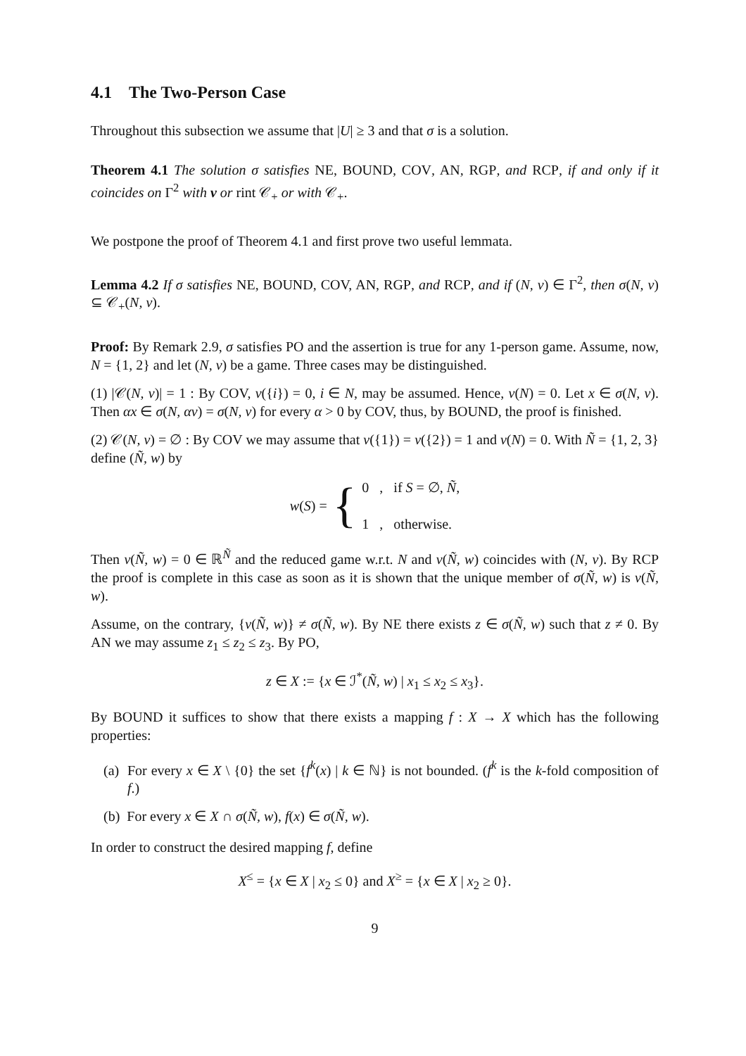4.1 The Two-Person Case
Throughout this subsection we assume that |U| ≥ 3 and that σ is a solution.
Theorem 4.1 The solution σ satisfies NE, BOUND, COV, AN, RGP, and RCP, if and only if it coincides on Γ<sup>2</sup> with ν or rint 𝒞<sub>+</sub> or with 𝒞<sub>+</sub>.
We postpone the proof of Theorem 4.1 and first prove two useful lemmata.
Lemma 4.2 If σ satisfies NE, BOUND, COV, AN, RGP, and RCP, and if (N, v) ∈ Γ<sup>2</sup>, then σ(N, v) ⊆ 𝒞<sub>+</sub>(N, v).
Proof: By Remark 2.9, σ satisfies PO and the assertion is true for any 1-person game. Assume, now, N = {1, 2} and let (N, v) be a game. Three cases may be distinguished.
(1) |𝒞(N, v)| = 1 : By COV, v({i}) = 0, i ∈ N, may be assumed. Hence, v(N) = 0. Let x ∈ σ(N, v). Then αx ∈ σ(N, αv) = σ(N, v) for every α > 0 by COV, thus, by BOUND, the proof is finished.
(2) 𝒞(N, v) = ∅ : By COV we may assume that v({1}) = v({2}) = 1 and v(N) = 0. With Ñ = {1, 2, 3} define (Ñ, w) by
w(S) = { 0 , if S = ∅, Ñ,
1 , otherwise.
Then ν(Ñ, w) = 0 ∈ ℝ<sup>Ñ</sup> and the reduced game w.r.t. N and ν(Ñ, w) coincides with (N, v). By RCP the proof is complete in this case as soon as it is shown that the unique member of σ(Ñ, w) is ν(Ñ, w).
Assume, on the contrary, {ν(Ñ, w)} ≠ σ(Ñ, w). By NE there exists z ∈ σ(Ñ, w) such that z ≠ 0. By AN we may assume z<sub>1</sub> ≤ z<sub>2</sub> ≤ z<sub>3</sub>. By PO,
z ∈ X := {x ∈ ℐ<sup>*</sup>(Ñ, w) | x<sub>1</sub> ≤ x<sub>2</sub> ≤ x<sub>3</sub>}.
By BOUND it suffices to show that there exists a mapping f : X → X which has the following properties:
(a) For every x ∈ X \ {0} the set {f<sup>k</sup>(x) | k ∈ ℕ} is not bounded. (f<sup>k</sup> is the k-fold composition of f.)
(b) For every x ∈ X ∩ σ(Ñ, w), f(x) ∈ σ(Ñ, w).
In order to construct the desired mapping f, define
X<sup>≤</sup> = {x ∈ X | x<sub>2</sub> ≤ 0} and X<sup>≥</sup> = {x ∈ X | x<sub>2</sub> ≥ 0}.
9